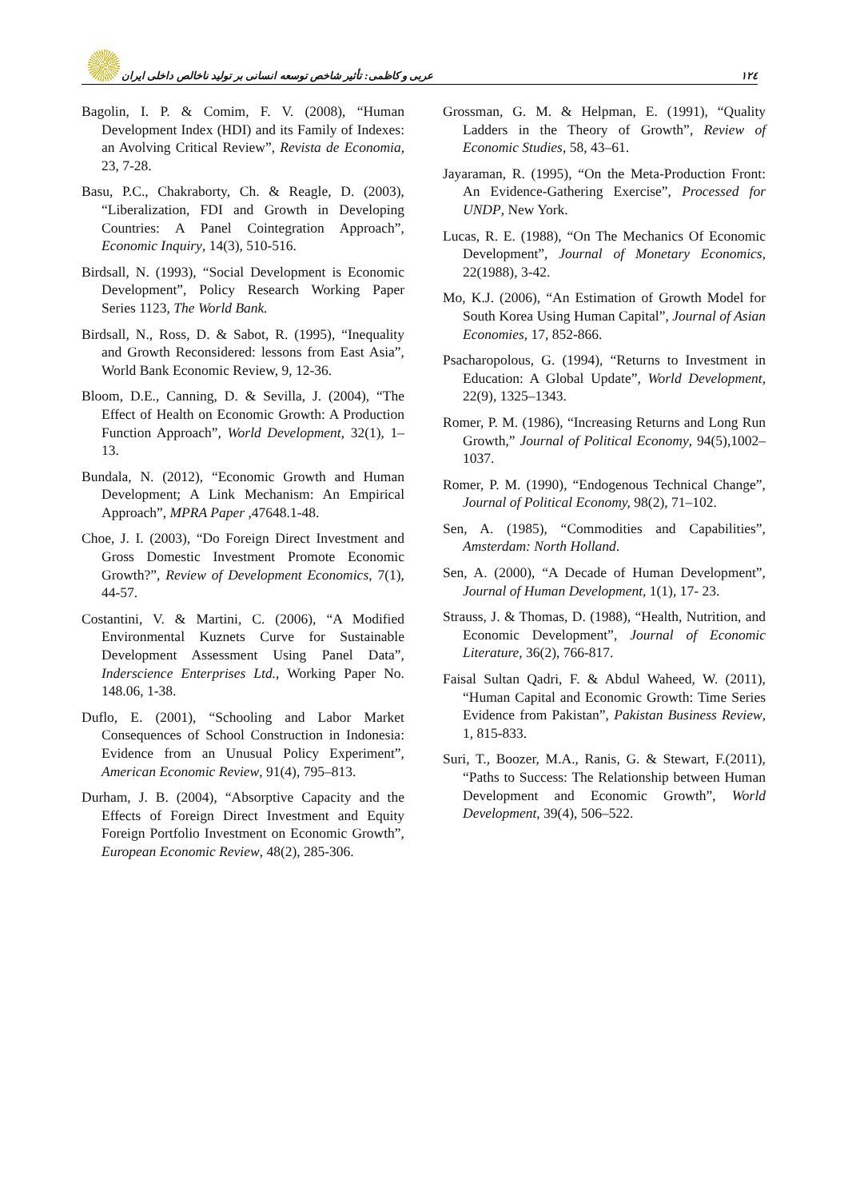عربی و کاظمی: تأثیر شاخص توسعه انسانی بر تولید ناخالص داخلی ایران ١٢٤
Bagolin, I. P. & Comim, F. V. (2008), “Human Development Index (HDI) and its Family of Indexes: an Avolving Critical Review”, Revista de Economia, 23, 7-28.
Basu, P.C., Chakraborty, Ch. & Reagle, D. (2003), “Liberalization, FDI and Growth in Developing Countries: A Panel Cointegration Approach”, Economic Inquiry, 14(3), 510-516.
Birdsall, N. (1993), “Social Development is Economic Development”, Policy Research Working Paper Series 1123, The World Bank.
Birdsall, N., Ross, D. & Sabot, R. (1995), “Inequality and Growth Reconsidered: lessons from East Asia”, World Bank Economic Review, 9, 12-36.
Bloom, D.E., Canning, D. & Sevilla, J. (2004), “The Effect of Health on Economic Growth: A Production Function Approach”, World Development, 32(1), 1–13.
Bundala, N. (2012), “Economic Growth and Human Development; A Link Mechanism: An Empirical Approach”, MPRA Paper ,47648.1-48.
Choe, J. I. (2003), “Do Foreign Direct Investment and Gross Domestic Investment Promote Economic Growth?”, Review of Development Economics, 7(1), 44-57.
Costantini, V. & Martini, C. (2006), “A Modified Environmental Kuznets Curve for Sustainable Development Assessment Using Panel Data”, Inderscience Enterprises Ltd., Working Paper No. 148.06, 1-38.
Duflo, E. (2001), “Schooling and Labor Market Consequences of School Construction in Indonesia: Evidence from an Unusual Policy Experiment”, American Economic Review, 91(4), 795–813.
Durham, J. B. (2004), “Absorptive Capacity and the Effects of Foreign Direct Investment and Equity Foreign Portfolio Investment on Economic Growth”, European Economic Review, 48(2), 285-306.
Grossman, G. M. & Helpman, E. (1991), “Quality Ladders in the Theory of Growth”, Review of Economic Studies, 58, 43–61.
Jayaraman, R. (1995), “On the Meta-Production Front: An Evidence-Gathering Exercise”, Processed for UNDP, New York.
Lucas, R. E. (1988), “On The Mechanics Of Economic Development”, Journal of Monetary Economics, 22(1988), 3-42.
Mo, K.J. (2006), “An Estimation of Growth Model for South Korea Using Human Capital”, Journal of Asian Economies, 17, 852-866.
Psacharopolous, G. (1994), “Returns to Investment in Education: A Global Update”, World Development, 22(9), 1325–1343.
Romer, P. M. (1986), “Increasing Returns and Long Run Growth,” Journal of Political Economy, 94(5),1002–1037.
Romer, P. M. (1990), “Endogenous Technical Change”, Journal of Political Economy, 98(2), 71–102.
Sen, A. (1985), “Commodities and Capabilities”, Amsterdam: North Holland.
Sen, A. (2000), “A Decade of Human Development”, Journal of Human Development, 1(1), 17- 23.
Strauss, J. & Thomas, D. (1988), “Health, Nutrition, and Economic Development”, Journal of Economic Literature, 36(2), 766-817.
Faisal Sultan Qadri, F. & Abdul Waheed, W. (2011), “Human Capital and Economic Growth: Time Series Evidence from Pakistan”, Pakistan Business Review, 1, 815-833.
Suri, T., Boozer, M.A., Ranis, G. & Stewart, F.(2011), “Paths to Success: The Relationship between Human Development and Economic Growth”, World Development, 39(4), 506–522.